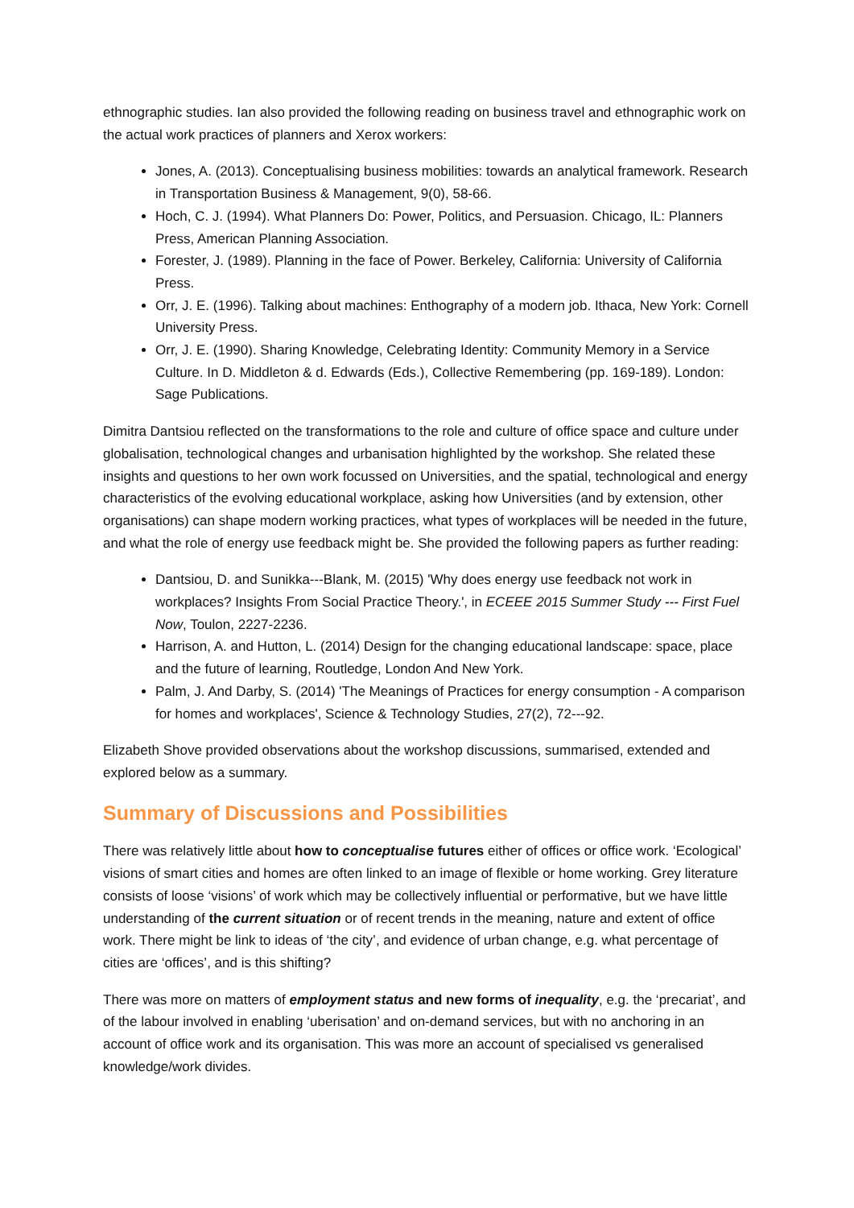ethnographic studies. Ian also provided the following reading on business travel and ethnographic work on the actual work practices of planners and Xerox workers:
Jones, A. (2013). Conceptualising business mobilities: towards an analytical framework. Research in Transportation Business & Management, 9(0), 58-66.
Hoch, C. J. (1994). What Planners Do: Power, Politics, and Persuasion. Chicago, IL: Planners Press, American Planning Association.
Forester, J. (1989). Planning in the face of Power. Berkeley, California: University of California Press.
Orr, J. E. (1996). Talking about machines: Enthography of a modern job. Ithaca, New York: Cornell University Press.
Orr, J. E. (1990). Sharing Knowledge, Celebrating Identity: Community Memory in a Service Culture. In D. Middleton & d. Edwards (Eds.), Collective Remembering (pp. 169-189). London: Sage Publications.
Dimitra Dantsiou reflected on the transformations to the role and culture of office space and culture under globalisation, technological changes and urbanisation highlighted by the workshop. She related these insights and questions to her own work focussed on Universities, and the spatial, technological and energy characteristics of the evolving educational workplace, asking how Universities (and by extension, other organisations) can shape modern working practices, what types of workplaces will be needed in the future, and what the role of energy use feedback might be. She provided the following papers as further reading:
Dantsiou, D. and Sunikka---Blank, M. (2015) 'Why does energy use feedback not work in workplaces? Insights From Social Practice Theory.', in ECEEE 2015 Summer Study --- First Fuel Now, Toulon, 2227-2236.
Harrison, A. and Hutton, L. (2014) Design for the changing educational landscape: space, place and the future of learning, Routledge, London And New York.
Palm, J. And Darby, S. (2014) 'The Meanings of Practices for energy consumption - A comparison for homes and workplaces', Science & Technology Studies, 27(2), 72---92.
Elizabeth Shove provided observations about the workshop discussions, summarised, extended and explored below as a summary.
Summary of Discussions and Possibilities
There was relatively little about how to conceptualise futures either of offices or office work. ‘Ecological’ visions of smart cities and homes are often linked to an image of flexible or home working. Grey literature consists of loose ‘visions’ of work which may be collectively influential or performative, but we have little understanding of the current situation or of recent trends in the meaning, nature and extent of office work. There might be link to ideas of ‘the city’, and evidence of urban change, e.g. what percentage of cities are ‘offices’, and is this shifting?
There was more on matters of employment status and new forms of inequality, e.g. the ‘precariat’, and of the labour involved in enabling ‘uberisation’ and on-demand services, but with no anchoring in an account of office work and its organisation. This was more an account of specialised vs generalised knowledge/work divides.